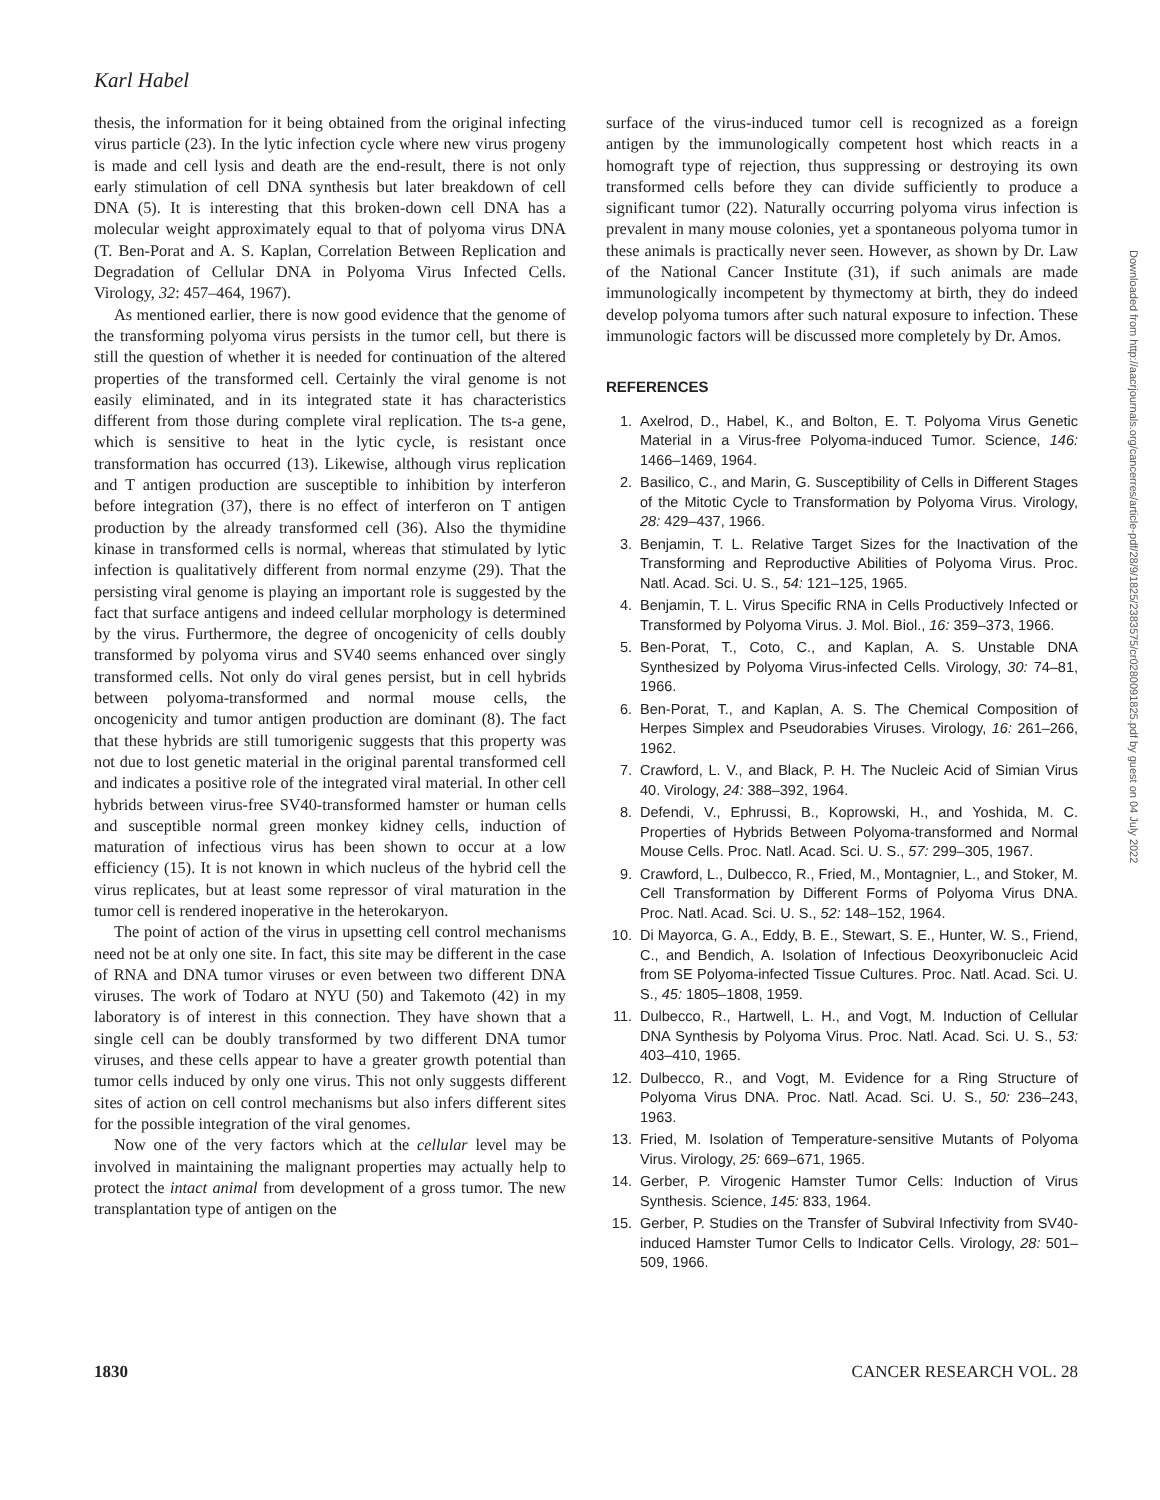Karl Habel
thesis, the information for it being obtained from the original infecting virus particle (23). In the lytic infection cycle where new virus progeny is made and cell lysis and death are the end-result, there is not only early stimulation of cell DNA synthesis but later breakdown of cell DNA (5). It is interesting that this broken-down cell DNA has a molecular weight approximately equal to that of polyoma virus DNA (T. Ben-Porat and A. S. Kaplan, Correlation Between Replication and Degradation of Cellular DNA in Polyoma Virus Infected Cells. Virology, 32: 457–464, 1967).
As mentioned earlier, there is now good evidence that the genome of the transforming polyoma virus persists in the tumor cell, but there is still the question of whether it is needed for continuation of the altered properties of the transformed cell. Certainly the viral genome is not easily eliminated, and in its integrated state it has characteristics different from those during complete viral replication. The ts-a gene, which is sensitive to heat in the lytic cycle, is resistant once transformation has occurred (13). Likewise, although virus replication and T antigen production are susceptible to inhibition by interferon before integration (37), there is no effect of interferon on T antigen production by the already transformed cell (36). Also the thymidine kinase in transformed cells is normal, whereas that stimulated by lytic infection is qualitatively different from normal enzyme (29). That the persisting viral genome is playing an important role is suggested by the fact that surface antigens and indeed cellular morphology is determined by the virus. Furthermore, the degree of oncogenicity of cells doubly transformed by polyoma virus and SV40 seems enhanced over singly transformed cells. Not only do viral genes persist, but in cell hybrids between polyoma-transformed and normal mouse cells, the oncogenicity and tumor antigen production are dominant (8). The fact that these hybrids are still tumorigenic suggests that this property was not due to lost genetic material in the original parental transformed cell and indicates a positive role of the integrated viral material. In other cell hybrids between virus-free SV40-transformed hamster or human cells and susceptible normal green monkey kidney cells, induction of maturation of infectious virus has been shown to occur at a low efficiency (15). It is not known in which nucleus of the hybrid cell the virus replicates, but at least some repressor of viral maturation in the tumor cell is rendered inoperative in the heterokaryon.
The point of action of the virus in upsetting cell control mechanisms need not be at only one site. In fact, this site may be different in the case of RNA and DNA tumor viruses or even between two different DNA viruses. The work of Todaro at NYU (50) and Takemoto (42) in my laboratory is of interest in this connection. They have shown that a single cell can be doubly transformed by two different DNA tumor viruses, and these cells appear to have a greater growth potential than tumor cells induced by only one virus. This not only suggests different sites of action on cell control mechanisms but also infers different sites for the possible integration of the viral genomes.
Now one of the very factors which at the cellular level may be involved in maintaining the malignant properties may actually help to protect the intact animal from development of a gross tumor. The new transplantation type of antigen on the
surface of the virus-induced tumor cell is recognized as a foreign antigen by the immunologically competent host which reacts in a homograft type of rejection, thus suppressing or destroying its own transformed cells before they can divide sufficiently to produce a significant tumor (22). Naturally occurring polyoma virus infection is prevalent in many mouse colonies, yet a spontaneous polyoma tumor in these animals is practically never seen. However, as shown by Dr. Law of the National Cancer Institute (31), if such animals are made immunologically incompetent by thymectomy at birth, they do indeed develop polyoma tumors after such natural exposure to infection. These immunologic factors will be discussed more completely by Dr. Amos.
REFERENCES
1. Axelrod, D., Habel, K., and Bolton, E. T. Polyoma Virus Genetic Material in a Virus-free Polyoma-induced Tumor. Science, 146: 1466–1469, 1964.
2. Basilico, C., and Marin, G. Susceptibility of Cells in Different Stages of the Mitotic Cycle to Transformation by Polyoma Virus. Virology, 28: 429–437, 1966.
3. Benjamin, T. L. Relative Target Sizes for the Inactivation of the Transforming and Reproductive Abilities of Polyoma Virus. Proc. Natl. Acad. Sci. U. S., 54: 121–125, 1965.
4. Benjamin, T. L. Virus Specific RNA in Cells Productively Infected or Transformed by Polyoma Virus. J. Mol. Biol., 16: 359–373, 1966.
5. Ben-Porat, T., Coto, C., and Kaplan, A. S. Unstable DNA Synthesized by Polyoma Virus-infected Cells. Virology, 30: 74–81, 1966.
6. Ben-Porat, T., and Kaplan, A. S. The Chemical Composition of Herpes Simplex and Pseudorabies Viruses. Virology, 16: 261–266, 1962.
7. Crawford, L. V., and Black, P. H. The Nucleic Acid of Simian Virus 40. Virology, 24: 388–392, 1964.
8. Defendi, V., Ephrussi, B., Koprowski, H., and Yoshida, M. C. Properties of Hybrids Between Polyoma-transformed and Normal Mouse Cells. Proc. Natl. Acad. Sci. U. S., 57: 299–305, 1967.
9. Crawford, L., Dulbecco, R., Fried, M., Montagnier, L., and Stoker, M. Cell Transformation by Different Forms of Polyoma Virus DNA. Proc. Natl. Acad. Sci. U. S., 52: 148–152, 1964.
10. Di Mayorca, G. A., Eddy, B. E., Stewart, S. E., Hunter, W. S., Friend, C., and Bendich, A. Isolation of Infectious Deoxyribonucleic Acid from SE Polyoma-infected Tissue Cultures. Proc. Natl. Acad. Sci. U. S., 45: 1805–1808, 1959.
11. Dulbecco, R., Hartwell, L. H., and Vogt, M. Induction of Cellular DNA Synthesis by Polyoma Virus. Proc. Natl. Acad. Sci. U. S., 53: 403–410, 1965.
12. Dulbecco, R., and Vogt, M. Evidence for a Ring Structure of Polyoma Virus DNA. Proc. Natl. Acad. Sci. U. S., 50: 236–243, 1963.
13. Fried, M. Isolation of Temperature-sensitive Mutants of Polyoma Virus. Virology, 25: 669–671, 1965.
14. Gerber, P. Virogenic Hamster Tumor Cells: Induction of Virus Synthesis. Science, 145: 833, 1964.
15. Gerber, P. Studies on the Transfer of Subviral Infectivity from SV40-induced Hamster Tumor Cells to Indicator Cells. Virology, 28: 501–509, 1966.
1830 CANCER RESEARCH VOL. 28
Downloaded from http://aacrjournals.org/cancerres/article-pdf/28/9/1825/2383575/cr0280091825.pdf by guest on 04 July 2022